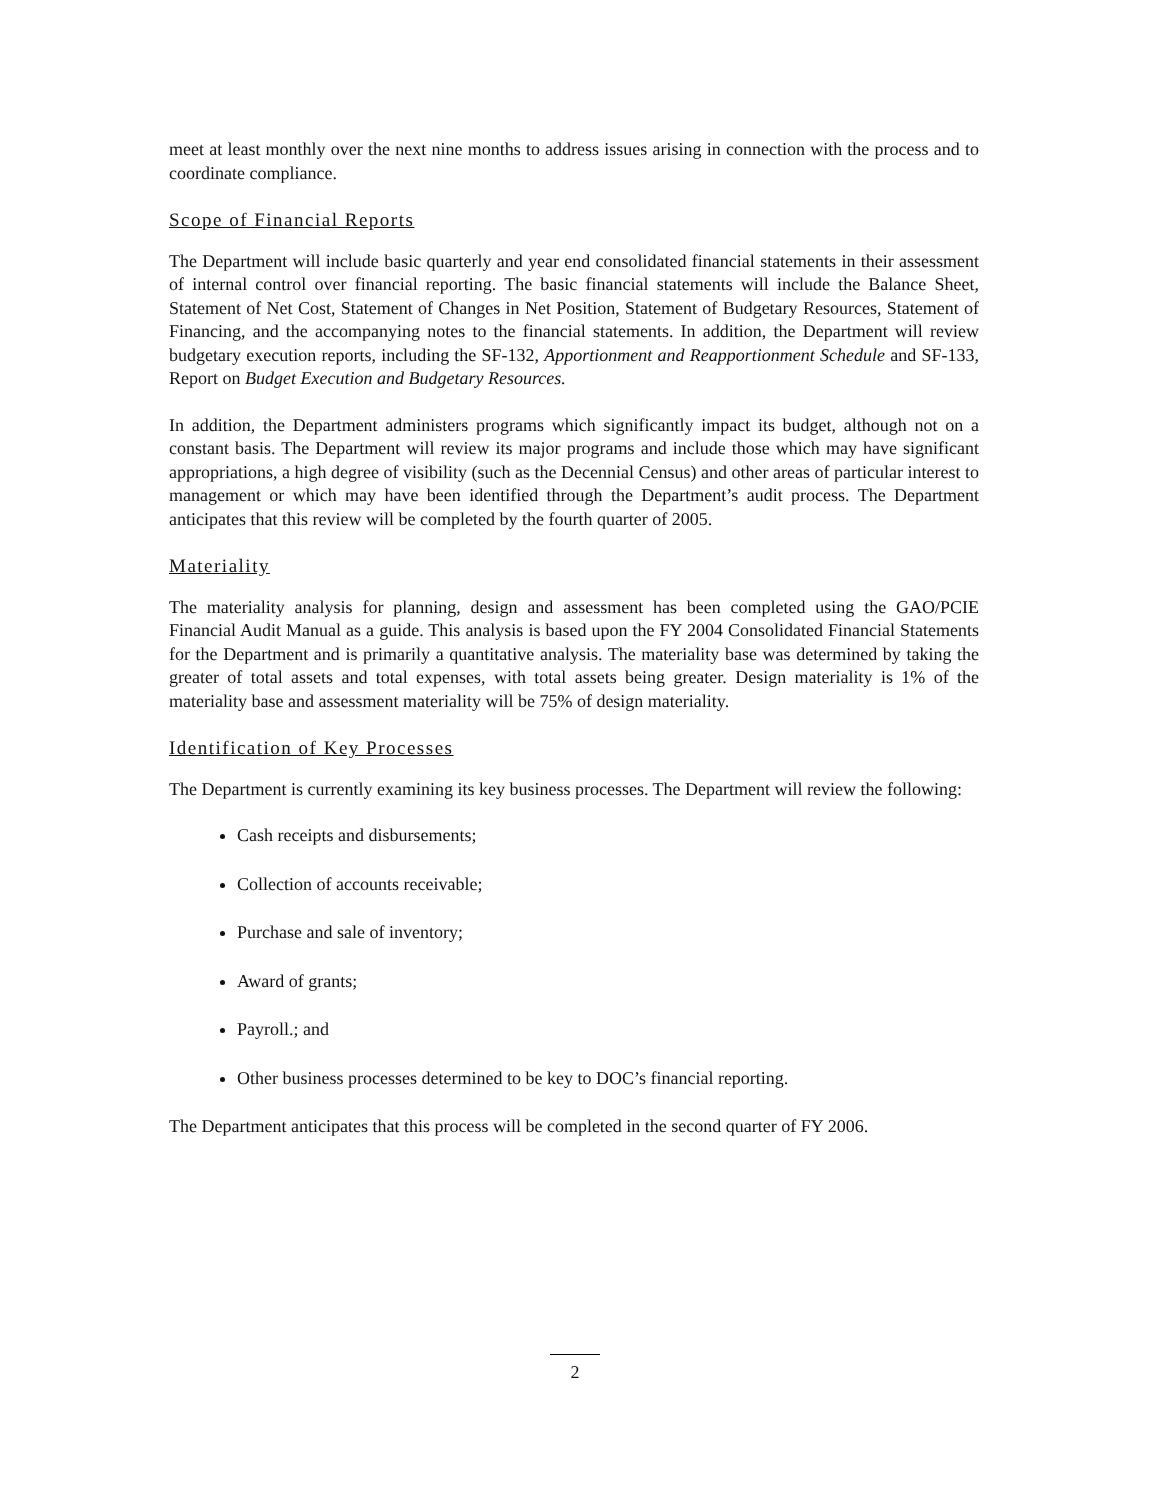meet at least monthly over the next nine months to address issues arising in connection with the process and to coordinate compliance.
Scope of Financial Reports
The Department will include basic quarterly and year end consolidated financial statements in their assessment of internal control over financial reporting. The basic financial statements will include the Balance Sheet, Statement of Net Cost, Statement of Changes in Net Position, Statement of Budgetary Resources, Statement of Financing, and the accompanying notes to the financial statements. In addition, the Department will review budgetary execution reports, including the SF-132, Apportionment and Reapportionment Schedule and SF-133, Report on Budget Execution and Budgetary Resources.
In addition, the Department administers programs which significantly impact its budget, although not on a constant basis. The Department will review its major programs and include those which may have significant appropriations, a high degree of visibility (such as the Decennial Census) and other areas of particular interest to management or which may have been identified through the Department’s audit process. The Department anticipates that this review will be completed by the fourth quarter of 2005.
Materiality
The materiality analysis for planning, design and assessment has been completed using the GAO/PCIE Financial Audit Manual as a guide. This analysis is based upon the FY 2004 Consolidated Financial Statements for the Department and is primarily a quantitative analysis. The materiality base was determined by taking the greater of total assets and total expenses, with total assets being greater. Design materiality is 1% of the materiality base and assessment materiality will be 75% of design materiality.
Identification of Key Processes
The Department is currently examining its key business processes. The Department will review the following:
Cash receipts and disbursements;
Collection of accounts receivable;
Purchase and sale of inventory;
Award of grants;
Payroll.; and
Other business processes determined to be key to DOC’s financial reporting.
The Department anticipates that this process will be completed in the second quarter of FY 2006.
2